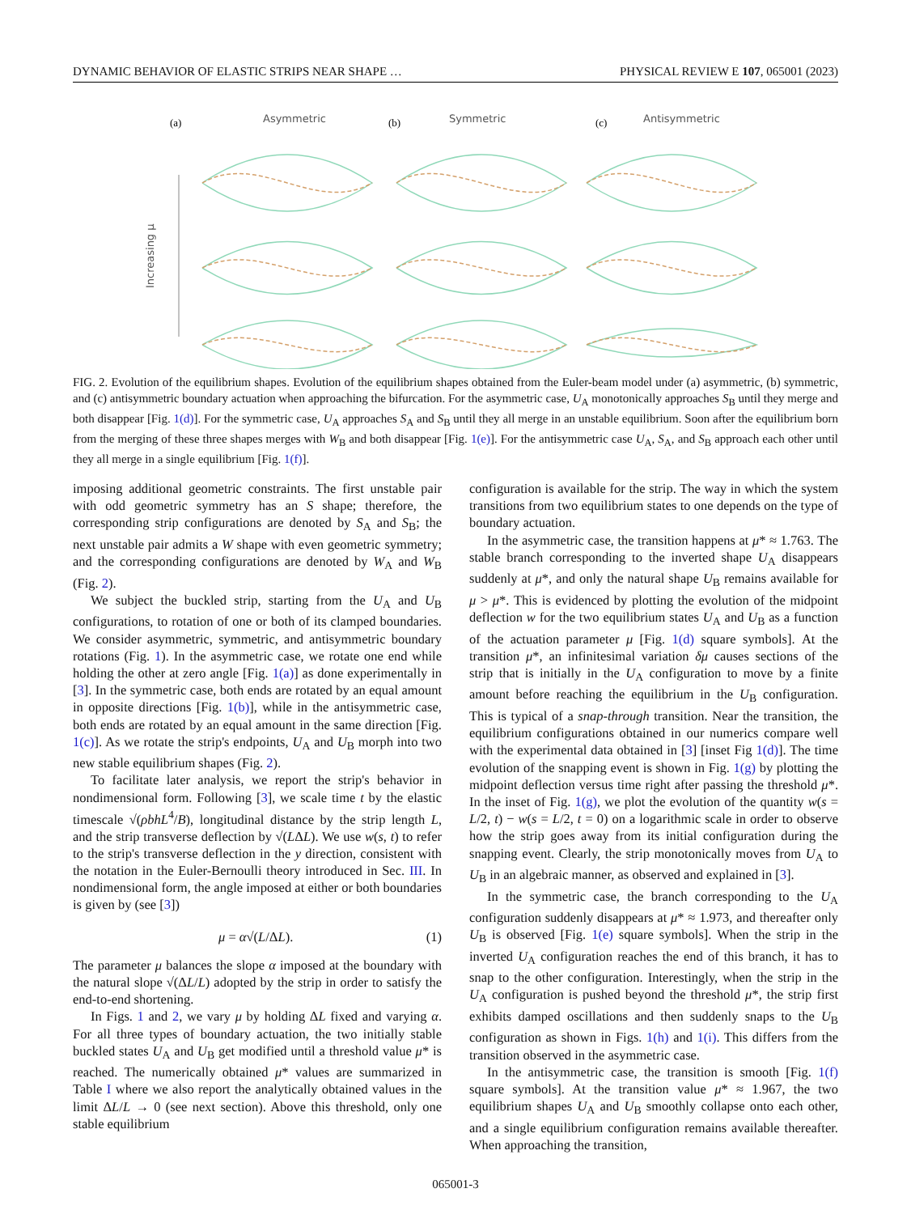DYNAMIC BEHAVIOR OF ELASTIC STRIPS NEAR SHAPE … PHYSICAL REVIEW E 107, 065001 (2023)
(a)
Asymmetric
(b)
Symmetric
(c)
Antisymmetric
Increasing μ
FIG. 2. Evolution of the equilibrium shapes. Evolution of the equilibrium shapes obtained from the Euler-beam model under (a) asymmetric, (b) symmetric, and (c) antisymmetric boundary actuation when approaching the bifurcation. For the asymmetric case, U<sub>A</sub> monotonically approaches S<sub>B</sub> until they merge and both disappear [Fig. 1(d)]. For the symmetric case, U<sub>A</sub> approaches S<sub>A</sub> and S<sub>B</sub> until they all merge in an unstable equilibrium. Soon after the equilibrium born from the merging of these three shapes merges with W<sub>B</sub> and both disappear [Fig. 1(e)]. For the antisymmetric case U<sub>A</sub>, S<sub>A</sub>, and S<sub>B</sub> approach each other until they all merge in a single equilibrium [Fig. 1(f)].
imposing additional geometric constraints. The first unstable pair with odd geometric symmetry has an S shape; therefore, the corresponding strip configurations are denoted by S<sub>A</sub> and S<sub>B</sub>; the next unstable pair admits a W shape with even geometric symmetry; and the corresponding configurations are denoted by W<sub>A</sub> and W<sub>B</sub> (Fig. 2).
We subject the buckled strip, starting from the U<sub>A</sub> and U<sub>B</sub> configurations, to rotation of one or both of its clamped boundaries. We consider asymmetric, symmetric, and antisymmetric boundary rotations (Fig. 1). In the asymmetric case, we rotate one end while holding the other at zero angle [Fig. 1(a)] as done experimentally in [3]. In the symmetric case, both ends are rotated by an equal amount in opposite directions [Fig. 1(b)], while in the antisymmetric case, both ends are rotated by an equal amount in the same direction [Fig. 1(c)]. As we rotate the strip's endpoints, U<sub>A</sub> and U<sub>B</sub> morph into two new stable equilibrium shapes (Fig. 2).
To facilitate later analysis, we report the strip's behavior in nondimensional form. Following [3], we scale time t by the elastic timescale √(ρbhL<sup>4</sup>/B), longitudinal distance by the strip length L, and the strip transverse deflection by √(LΔL). We use w(s, t) to refer to the strip's transverse deflection in the y direction, consistent with the notation in the Euler-Bernoulli theory introduced in Sec. III. In nondimensional form, the angle imposed at either or both boundaries is given by (see [3])
μ = α√(L/ΔL). (1)
The parameter μ balances the slope α imposed at the boundary with the natural slope √(ΔL/L) adopted by the strip in order to satisfy the end-to-end shortening.
In Figs. 1 and 2, we vary μ by holding ΔL fixed and varying α. For all three types of boundary actuation, the two initially stable buckled states U<sub>A</sub> and U<sub>B</sub> get modified until a threshold value μ* is reached. The numerically obtained μ* values are summarized in Table I where we also report the analytically obtained values in the limit ΔL/L → 0 (see next section). Above this threshold, only one stable equilibrium
configuration is available for the strip. The way in which the system transitions from two equilibrium states to one depends on the type of boundary actuation.
In the asymmetric case, the transition happens at μ* ≈ 1.763. The stable branch corresponding to the inverted shape U<sub>A</sub> disappears suddenly at μ*, and only the natural shape U<sub>B</sub> remains available for μ > μ*. This is evidenced by plotting the evolution of the midpoint deflection w for the two equilibrium states U<sub>A</sub> and U<sub>B</sub> as a function of the actuation parameter μ [Fig. 1(d) square symbols]. At the transition μ*, an infinitesimal variation δμ causes sections of the strip that is initially in the U<sub>A</sub> configuration to move by a finite amount before reaching the equilibrium in the U<sub>B</sub> configuration. This is typical of a snap-through transition. Near the transition, the equilibrium configurations obtained in our numerics compare well with the experimental data obtained in [3] [inset Fig 1(d)]. The time evolution of the snapping event is shown in Fig. 1(g) by plotting the midpoint deflection versus time right after passing the threshold μ*. In the inset of Fig. 1(g), we plot the evolution of the quantity w(s = L/2, t) − w(s = L/2, t = 0) on a logarithmic scale in order to observe how the strip goes away from its initial configuration during the snapping event. Clearly, the strip monotonically moves from U<sub>A</sub> to U<sub>B</sub> in an algebraic manner, as observed and explained in [3].
In the symmetric case, the branch corresponding to the U<sub>A</sub> configuration suddenly disappears at μ* ≈ 1.973, and thereafter only U<sub>B</sub> is observed [Fig. 1(e) square symbols]. When the strip in the inverted U<sub>A</sub> configuration reaches the end of this branch, it has to snap to the other configuration. Interestingly, when the strip in the U<sub>A</sub> configuration is pushed beyond the threshold μ*, the strip first exhibits damped oscillations and then suddenly snaps to the U<sub>B</sub> configuration as shown in Figs. 1(h) and 1(i). This differs from the transition observed in the asymmetric case.
In the antisymmetric case, the transition is smooth [Fig. 1(f) square symbols]. At the transition value μ* ≈ 1.967, the two equilibrium shapes U<sub>A</sub> and U<sub>B</sub> smoothly collapse onto each other, and a single equilibrium configuration remains available thereafter. When approaching the transition,
065001-3